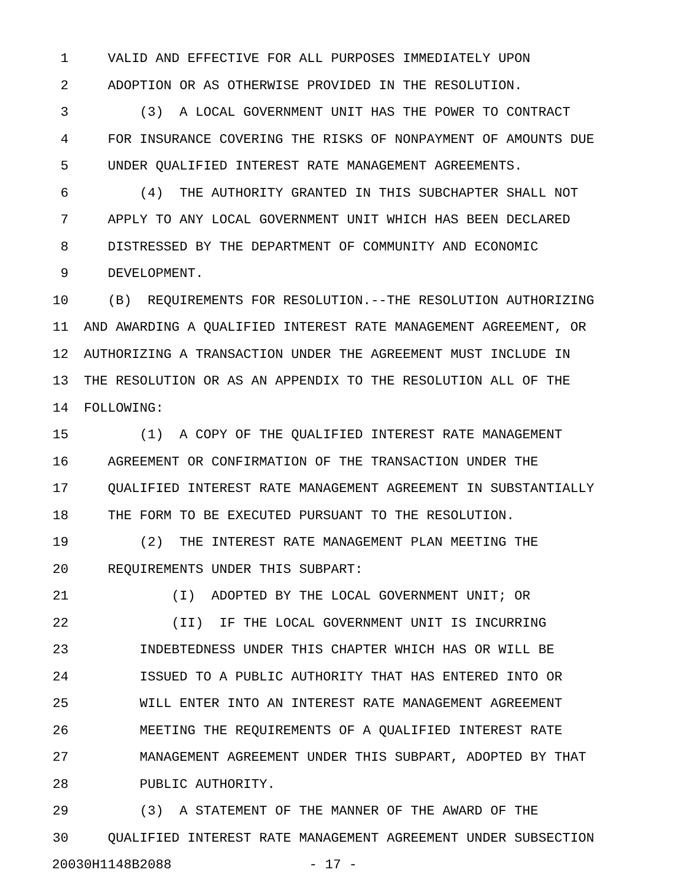1 VALID AND EFFECTIVE FOR ALL PURPOSES IMMEDIATELY UPON
2 ADOPTION OR AS OTHERWISE PROVIDED IN THE RESOLUTION.
3 (3) A LOCAL GOVERNMENT UNIT HAS THE POWER TO CONTRACT
4 FOR INSURANCE COVERING THE RISKS OF NONPAYMENT OF AMOUNTS DUE
5 UNDER QUALIFIED INTEREST RATE MANAGEMENT AGREEMENTS.
6 (4) THE AUTHORITY GRANTED IN THIS SUBCHAPTER SHALL NOT
7 APPLY TO ANY LOCAL GOVERNMENT UNIT WHICH HAS BEEN DECLARED
8 DISTRESSED BY THE DEPARTMENT OF COMMUNITY AND ECONOMIC
9 DEVELOPMENT.
10 (B) REQUIREMENTS FOR RESOLUTION.--THE RESOLUTION AUTHORIZING
11 AND AWARDING A QUALIFIED INTEREST RATE MANAGEMENT AGREEMENT, OR
12 AUTHORIZING A TRANSACTION UNDER THE AGREEMENT MUST INCLUDE IN
13 THE RESOLUTION OR AS AN APPENDIX TO THE RESOLUTION ALL OF THE
14 FOLLOWING:
15 (1) A COPY OF THE QUALIFIED INTEREST RATE MANAGEMENT
16 AGREEMENT OR CONFIRMATION OF THE TRANSACTION UNDER THE
17 QUALIFIED INTEREST RATE MANAGEMENT AGREEMENT IN SUBSTANTIALLY
18 THE FORM TO BE EXECUTED PURSUANT TO THE RESOLUTION.
19 (2) THE INTEREST RATE MANAGEMENT PLAN MEETING THE
20 REQUIREMENTS UNDER THIS SUBPART:
21 (I) ADOPTED BY THE LOCAL GOVERNMENT UNIT; OR
22 (II) IF THE LOCAL GOVERNMENT UNIT IS INCURRING
23 INDEBTEDNESS UNDER THIS CHAPTER WHICH HAS OR WILL BE
24 ISSUED TO A PUBLIC AUTHORITY THAT HAS ENTERED INTO OR
25 WILL ENTER INTO AN INTEREST RATE MANAGEMENT AGREEMENT
26 MEETING THE REQUIREMENTS OF A QUALIFIED INTEREST RATE
27 MANAGEMENT AGREEMENT UNDER THIS SUBPART, ADOPTED BY THAT
28 PUBLIC AUTHORITY.
29 (3) A STATEMENT OF THE MANNER OF THE AWARD OF THE
30 QUALIFIED INTEREST RATE MANAGEMENT AGREEMENT UNDER SUBSECTION
20030H1148B2088 - 17 -